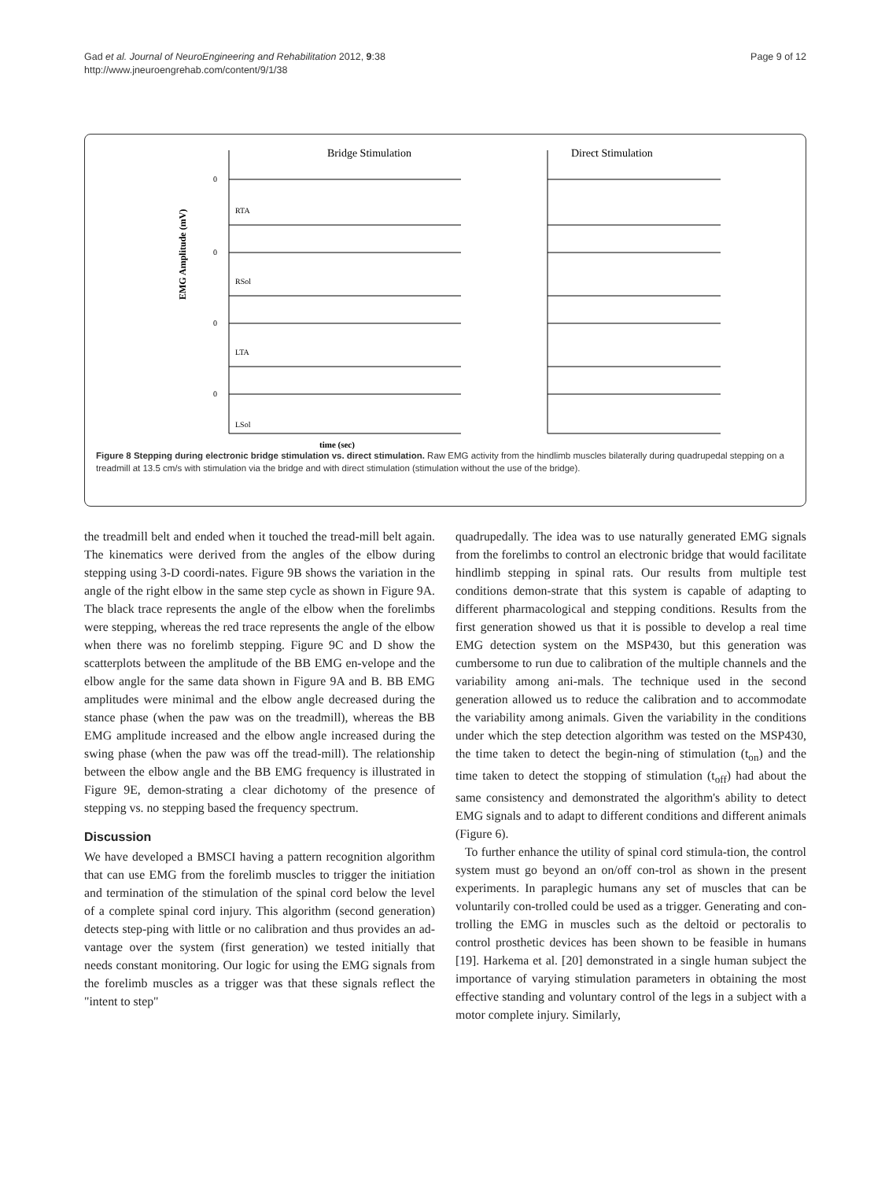Gad et al. Journal of NeuroEngineering and Rehabilitation 2012, 9:38
http://www.jneuroengrehab.com/content/9/1/38
Page 9 of 12
EMG Amplitude (mV)
Bridge Stimulation
Direct Stimulation
RTA
RSol
LTA
LSol
0
0
0
0
time (sec)
Figure 8 Stepping during electronic bridge stimulation vs. direct stimulation. Raw EMG activity from the hindlimb muscles bilaterally during quadrupedal stepping on a treadmill at 13.5 cm/s with stimulation via the bridge and with direct stimulation (stimulation without the use of the bridge).
the treadmill belt and ended when it touched the tread-mill belt again. The kinematics were derived from the angles of the elbow during stepping using 3-D coordi-nates. Figure 9B shows the variation in the angle of the right elbow in the same step cycle as shown in Figure 9A. The black trace represents the angle of the elbow when the forelimbs were stepping, whereas the red trace represents the angle of the elbow when there was no forelimb stepping. Figure 9C and D show the scatterplots between the amplitude of the BB EMG en-velope and the elbow angle for the same data shown in Figure 9A and B. BB EMG amplitudes were minimal and the elbow angle decreased during the stance phase (when the paw was on the treadmill), whereas the BB EMG amplitude increased and the elbow angle increased during the swing phase (when the paw was off the tread-mill). The relationship between the elbow angle and the BB EMG frequency is illustrated in Figure 9E, demon-strating a clear dichotomy of the presence of stepping vs. no stepping based the frequency spectrum.
Discussion
We have developed a BMSCI having a pattern recognition algorithm that can use EMG from the forelimb muscles to trigger the initiation and termination of the stimulation of the spinal cord below the level of a complete spinal cord injury. This algorithm (second generation) detects step-ping with little or no calibration and thus provides an ad-vantage over the system (first generation) we tested initially that needs constant monitoring. Our logic for using the EMG signals from the forelimb muscles as a trigger was that these signals reflect the "intent to step"
quadrupedally. The idea was to use naturally generated EMG signals from the forelimbs to control an electronic bridge that would facilitate hindlimb stepping in spinal rats. Our results from multiple test conditions demon-strate that this system is capable of adapting to different pharmacological and stepping conditions. Results from the first generation showed us that it is possible to develop a real time EMG detection system on the MSP430, but this generation was cumbersome to run due to calibration of the multiple channels and the variability among ani-mals. The technique used in the second generation allowed us to reduce the calibration and to accommodate the variability among animals. Given the variability in the conditions under which the step detection algorithm was tested on the MSP430, the time taken to detect the begin-ning of stimulation (t<sub>on</sub>) and the time taken to detect the stopping of stimulation (t<sub>off</sub>) had about the same consistency and demonstrated the algorithm's ability to detect EMG signals and to adapt to different conditions and different animals (Figure 6).
To further enhance the utility of spinal cord stimula-tion, the control system must go beyond an on/off con-trol as shown in the present experiments. In paraplegic humans any set of muscles that can be voluntarily con-trolled could be used as a trigger. Generating and con-trolling the EMG in muscles such as the deltoid or pectoralis to control prosthetic devices has been shown to be feasible in humans [19]. Harkema et al. [20] demonstrated in a single human subject the importance of varying stimulation parameters in obtaining the most effective standing and voluntary control of the legs in a subject with a motor complete injury. Similarly,